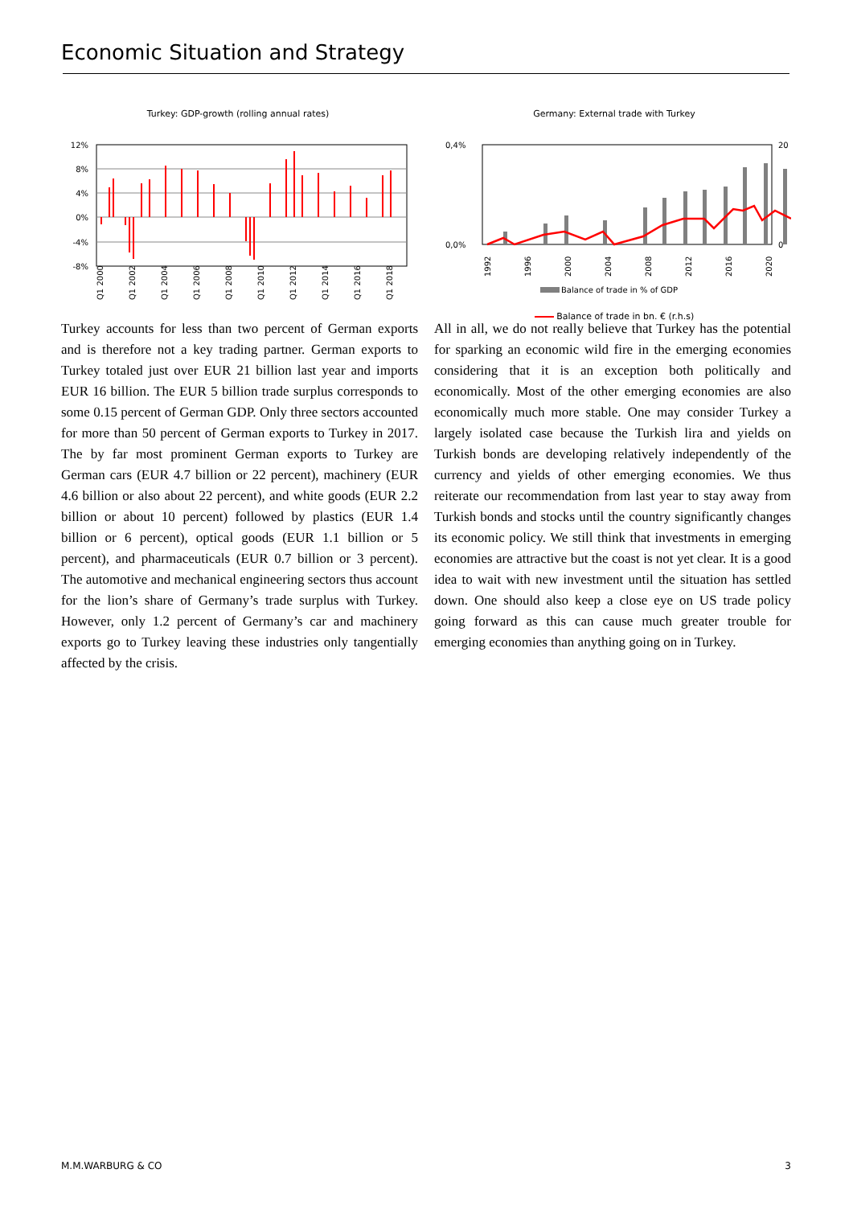Economic Situation and Strategy
Turkey: GDP-growth (rolling annual rates)
12%
8%
4%
0%
-4%
-8%
Q1 2000
Q1 2002
Q1 2004
Q1 2006
Q1 2008
Q1 2010
Q1 2012
Q1 2014
Q1 2016
Q1 2018
Germany: External trade with Turkey
0,4%
0,0%
20
0
1992
1996
2000
2004
2008
2012
2016
2020
Balance of trade in % of GDP
Balance of trade in bn. € (r.h.s)
Turkey accounts for less than two percent of German exports and is therefore not a key trading partner. German exports to Turkey totaled just over EUR 21 billion last year and imports EUR 16 billion. The EUR 5 billion trade surplus corresponds to some 0.15 percent of German GDP. Only three sectors accounted for more than 50 percent of German exports to Turkey in 2017. The by far most prominent German exports to Turkey are German cars (EUR 4.7 billion or 22 percent), machinery (EUR 4.6 billion or also about 22 percent), and white goods (EUR 2.2 billion or about 10 percent) followed by plastics (EUR 1.4 billion or 6 percent), optical goods (EUR 1.1 billion or 5 percent), and pharmaceuticals (EUR 0.7 billion or 3 percent). The automotive and mechanical engineering sectors thus account for the lion’s share of Germany’s trade surplus with Turkey. However, only 1.2 percent of Germany’s car and machinery exports go to Turkey leaving these industries only tangentially affected by the crisis.
All in all, we do not really believe that Turkey has the potential for sparking an economic wild fire in the emerging economies considering that it is an exception both politically and economically. Most of the other emerging economies are also economically much more stable. One may consider Turkey a largely isolated case because the Turkish lira and yields on Turkish bonds are developing relatively independently of the currency and yields of other emerging economies. We thus reiterate our recommendation from last year to stay away from Turkish bonds and stocks until the country significantly changes its economic policy. We still think that investments in emerging economies are attractive but the coast is not yet clear. It is a good idea to wait with new investment until the situation has settled down. One should also keep a close eye on US trade policy going forward as this can cause much greater trouble for emerging economies than anything going on in Turkey.
M.M.WARBURG & CO 3